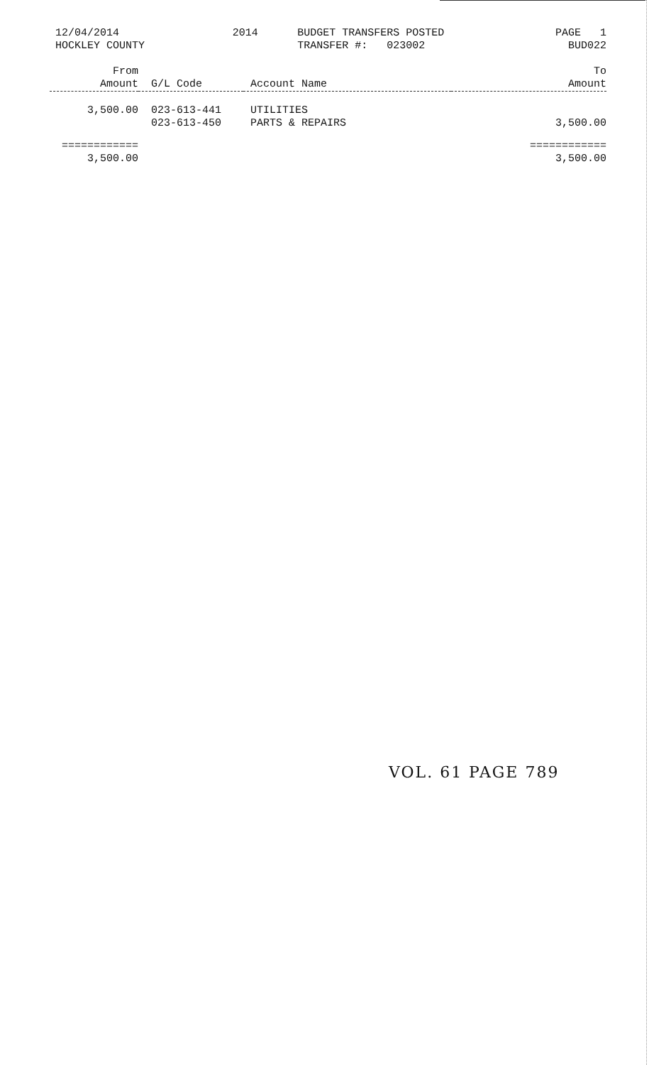12/04/2014
HOCKLEY COUNTY
2014 BUDGET TRANSFERS POSTED
TRANSFER #: 023002
PAGE 1
BUD022
| From Amount | G/L Code | Account Name | To Amount |
| --- | --- | --- | --- |
| 3,500.00 | 023-613-441 | UTILITIES | |
| | 023-613-450 | PARTS & REPAIRS | 3,500.00 |
| ============ | | | ============ |
| 3,500.00 | | | 3,500.00 |
VOL. 61 PAGE 789